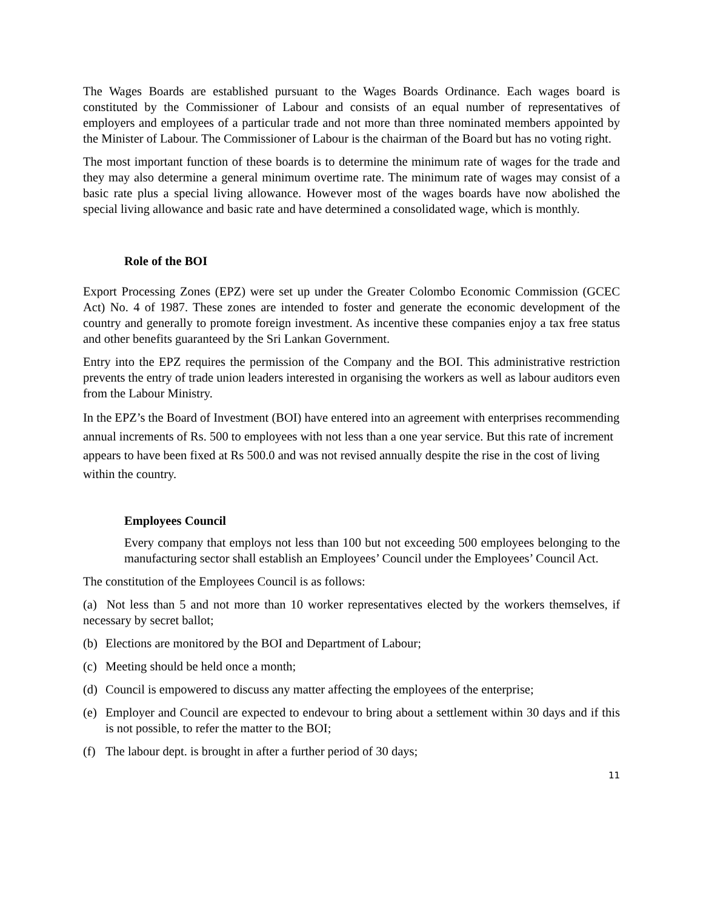The Wages Boards are established pursuant to the Wages Boards Ordinance. Each wages board is constituted by the Commissioner of Labour and consists of an equal number of representatives of employers and employees of a particular trade and not more than three nominated members appointed by the Minister of Labour. The Commissioner of Labour is the chairman of the Board but has no voting right.
The most important function of these boards is to determine the minimum rate of wages for the trade and they may also determine a general minimum overtime rate. The minimum rate of wages may consist of a basic rate plus a special living allowance. However most of the wages boards have now abolished the special living allowance and basic rate and have determined a consolidated wage, which is monthly.
Role of the BOI
Export Processing Zones (EPZ) were set up under the Greater Colombo Economic Commission (GCEC Act) No. 4 of 1987. These zones are intended to foster and generate the economic development of the country and generally to promote foreign investment. As incentive these companies enjoy a tax free status and other benefits guaranteed by the Sri Lankan Government.
Entry into the EPZ requires the permission of the Company and the BOI. This administrative restriction prevents the entry of trade union leaders interested in organising the workers as well as labour auditors even from the Labour Ministry.
In the EPZ’s the Board of Investment (BOI) have entered into an agreement with enterprises recommending annual increments of Rs. 500 to employees with not less than a one year service. But this rate of increment appears to have been fixed at Rs 500.0 and was not revised annually despite the rise in the cost of living within the country.
Employees Council
Every company that employs not less than 100 but not exceeding 500 employees belonging to the manufacturing sector shall establish an Employees’ Council under the Employees’ Council Act.
The constitution of the Employees Council is as follows:
(a) Not less than 5 and not more than 10 worker representatives elected by the workers themselves, if necessary by secret ballot;
(b) Elections are monitored by the BOI and Department of Labour;
(c) Meeting should be held once a month;
(d) Council is empowered to discuss any matter affecting the employees of the enterprise;
(e) Employer and Council are expected to endevour to bring about a settlement within 30 days and if this is not possible, to refer the matter to the BOI;
(f) The labour dept. is brought in after a further period of 30 days;
11